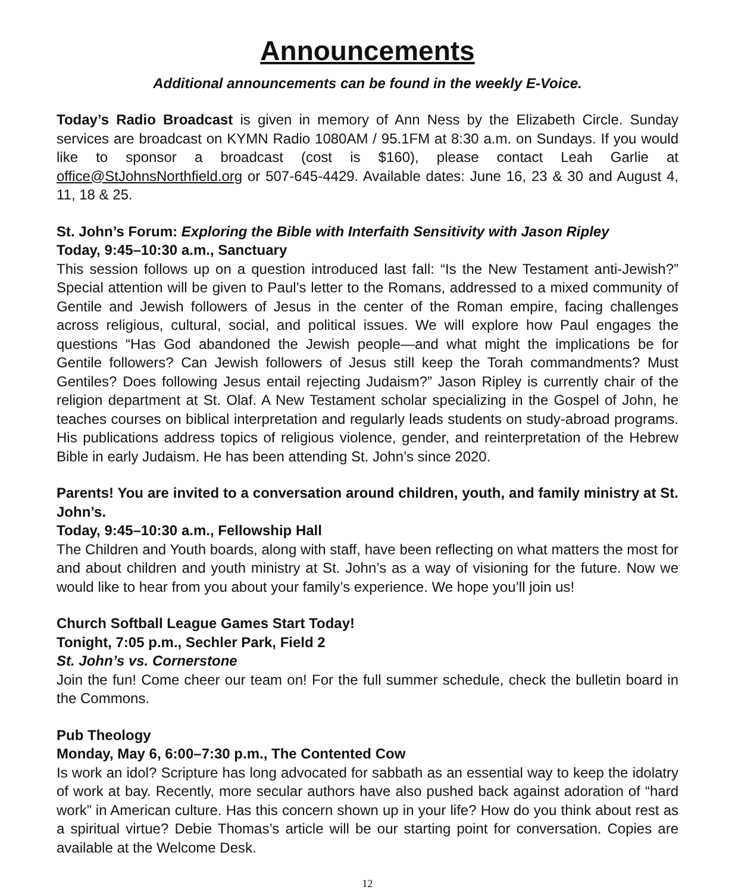Announcements
Additional announcements can be found in the weekly E-Voice.
Today’s Radio Broadcast is given in memory of Ann Ness by the Elizabeth Circle. Sunday services are broadcast on KYMN Radio 1080AM / 95.1FM at 8:30 a.m. on Sundays. If you would like to sponsor a broadcast (cost is $160), please contact Leah Garlie at office@StJohnsNorthfield.org or 507-645-4429. Available dates: June 16, 23 & 30 and August 4, 11, 18 & 25.
St. John’s Forum: Exploring the Bible with Interfaith Sensitivity with Jason Ripley
Today, 9:45–10:30 a.m., Sanctuary
This session follows up on a question introduced last fall: “Is the New Testament anti-Jewish?” Special attention will be given to Paul’s letter to the Romans, addressed to a mixed community of Gentile and Jewish followers of Jesus in the center of the Roman empire, facing challenges across religious, cultural, social, and political issues. We will explore how Paul engages the questions “Has God abandoned the Jewish people—and what might the implications be for Gentile followers? Can Jewish followers of Jesus still keep the Torah commandments? Must Gentiles? Does following Jesus entail rejecting Judaism?” Jason Ripley is currently chair of the religion department at St. Olaf. A New Testament scholar specializing in the Gospel of John, he teaches courses on biblical interpretation and regularly leads students on study-abroad programs. His publications address topics of religious violence, gender, and reinterpretation of the Hebrew Bible in early Judaism. He has been attending St. John’s since 2020.
Parents! You are invited to a conversation around children, youth, and family ministry at St. John’s.
Today, 9:45–10:30 a.m., Fellowship Hall
The Children and Youth boards, along with staff, have been reflecting on what matters the most for and about children and youth ministry at St. John’s as a way of visioning for the future. Now we would like to hear from you about your family’s experience. We hope you’ll join us!
Church Softball League Games Start Today!
Tonight, 7:05 p.m., Sechler Park, Field 2
St. John’s vs. Cornerstone
Join the fun! Come cheer our team on! For the full summer schedule, check the bulletin board in the Commons.
Pub Theology
Monday, May 6, 6:00–7:30 p.m., The Contented Cow
Is work an idol? Scripture has long advocated for sabbath as an essential way to keep the idolatry of work at bay. Recently, more secular authors have also pushed back against adoration of “hard work” in American culture. Has this concern shown up in your life? How do you think about rest as a spiritual virtue? Debie Thomas’s article will be our starting point for conversation. Copies are available at the Welcome Desk.
12